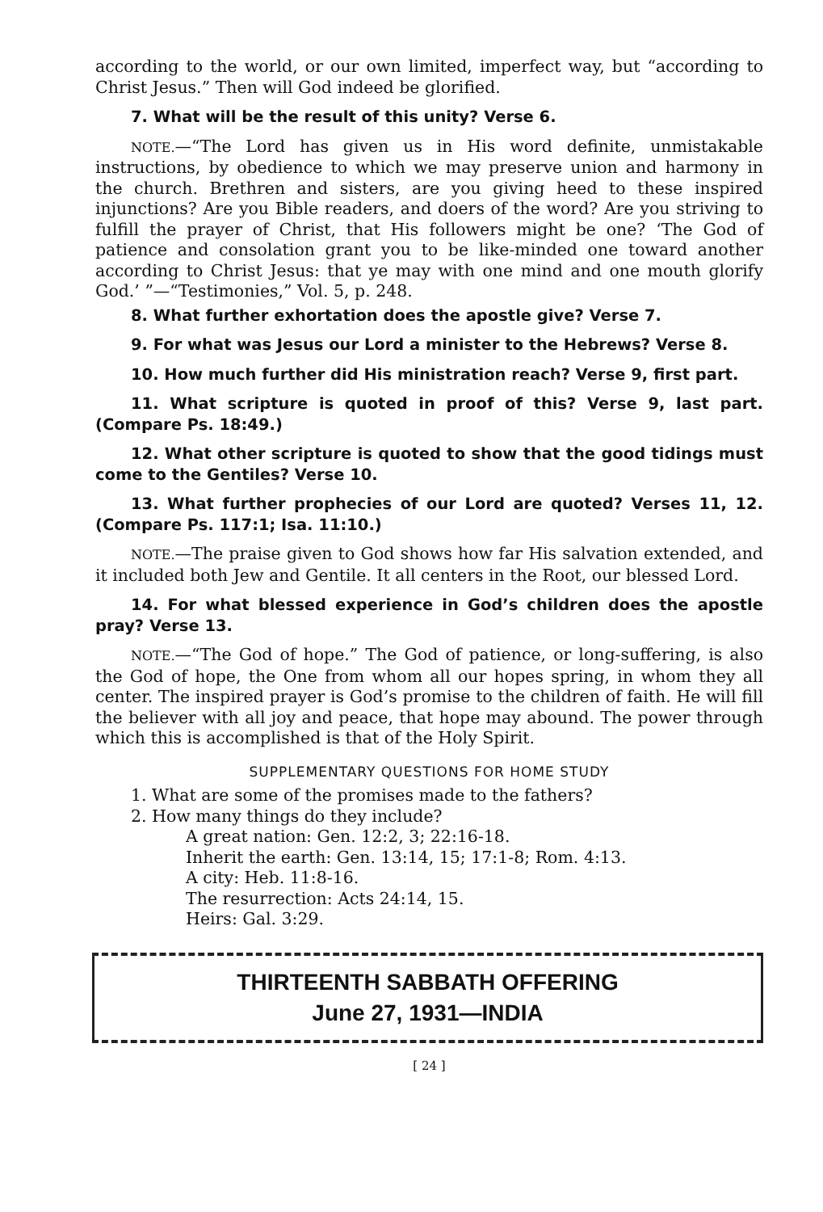according to the world, or our own limited, imperfect way, but “according to Christ Jesus.” Then will God indeed be glorified.
7. What will be the result of this unity? Verse 6.
NOTE.—“The Lord has given us in His word definite, unmistakable instructions, by obedience to which we may preserve union and harmony in the church. Brethren and sisters, are you giving heed to these inspired injunctions? Are you Bible readers, and doers of the word? Are you striving to fulfill the prayer of Christ, that His followers might be one? ‘The God of patience and consolation grant you to be like-minded one toward another according to Christ Jesus: that ye may with one mind and one mouth glorify God.’ ”—“Testimonies,” Vol. 5, p. 248.
8. What further exhortation does the apostle give? Verse 7.
9. For what was Jesus our Lord a minister to the Hebrews? Verse 8.
10. How much further did His ministration reach? Verse 9, first part.
11. What scripture is quoted in proof of this? Verse 9, last part. (Compare Ps. 18:49.)
12. What other scripture is quoted to show that the good tidings must come to the Gentiles? Verse 10.
13. What further prophecies of our Lord are quoted? Verses 11, 12. (Compare Ps. 117:1; Isa. 11:10.)
NOTE.—The praise given to God shows how far His salvation extended, and it included both Jew and Gentile. It all centers in the Root, our blessed Lord.
14. For what blessed experience in God’s children does the apostle pray? Verse 13.
NOTE.—“The God of hope.” The God of patience, or long-suffering, is also the God of hope, the One from whom all our hopes spring, in whom they all center. The inspired prayer is God’s promise to the children of faith. He will fill the believer with all joy and peace, that hope may abound. The power through which this is accomplished is that of the Holy Spirit.
SUPPLEMENTARY QUESTIONS FOR HOME STUDY
1. What are some of the promises made to the fathers?
2. How many things do they include?
A great nation: Gen. 12:2, 3; 22:16-18.
Inherit the earth: Gen. 13:14, 15; 17:1-8; Rom. 4:13.
A city: Heb. 11:8-16.
The resurrection: Acts 24:14, 15.
Heirs: Gal. 3:29.
THIRTEENTH SABBATH OFFERING
June 27, 1931—INDIA
[ 24 ]